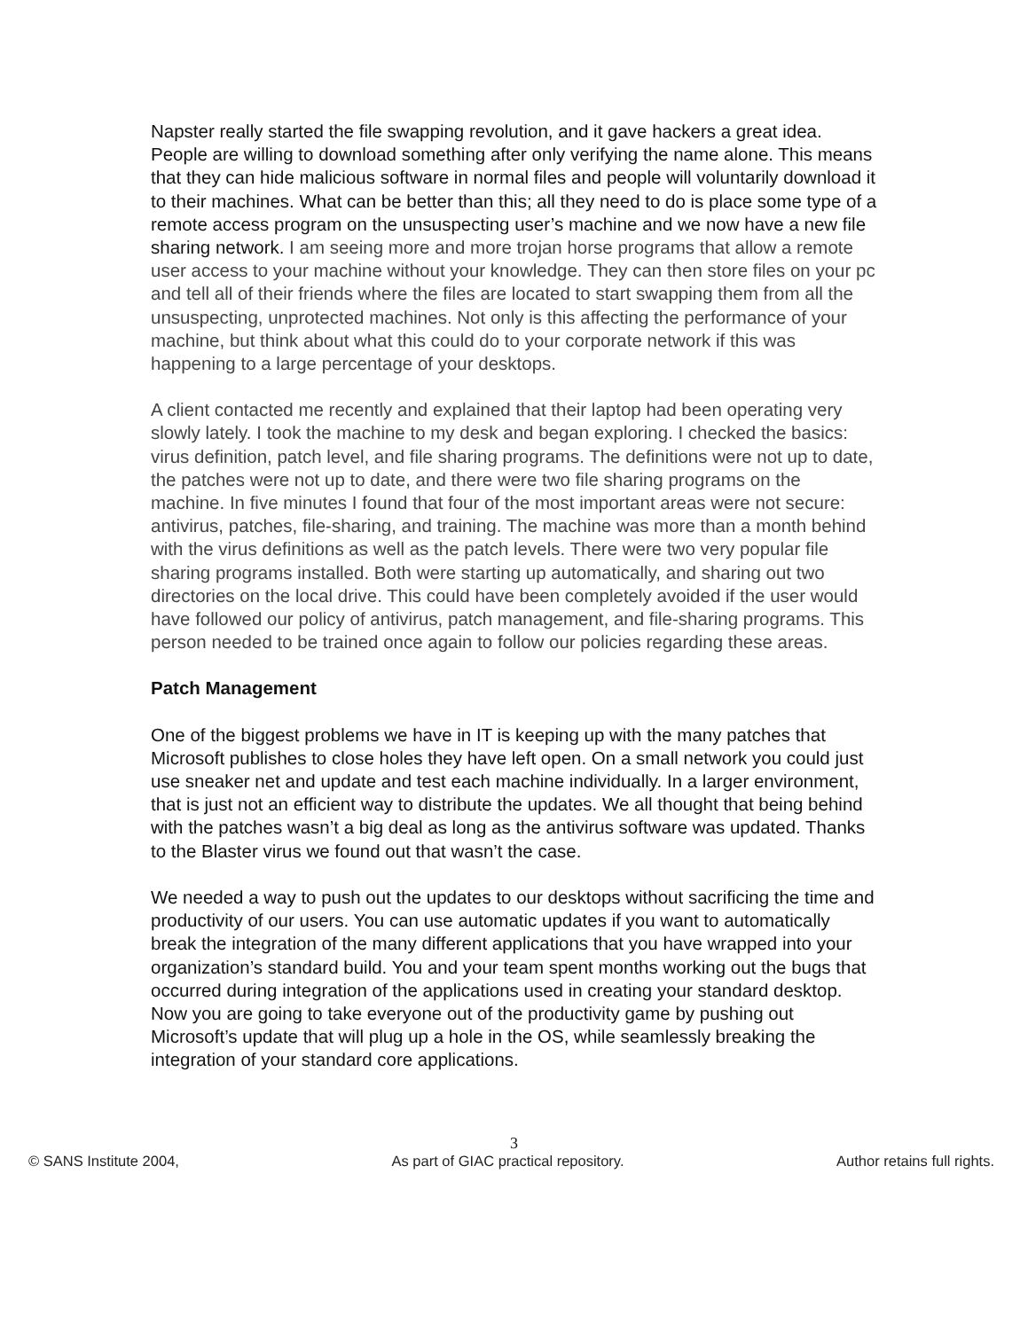Napster really started the file swapping revolution, and it gave hackers a great idea. People are willing to download something after only verifying the name alone. This means that they can hide malicious software in normal files and people will voluntarily download it to their machines. What can be better than this; all they need to do is place some type of a remote access program on the unsuspecting user’s machine and we now have a new file sharing network. I am seeing more and more trojan horse programs that allow a remote user access to your machine without your knowledge. They can then store files on your pc and tell all of their friends where the files are located to start swapping them from all the unsuspecting, unprotected machines. Not only is this affecting the performance of your machine, but think about what this could do to your corporate network if this was happening to a large percentage of your desktops.
A client contacted me recently and explained that their laptop had been operating very slowly lately. I took the machine to my desk and began exploring. I checked the basics: virus definition, patch level, and file sharing programs. The definitions were not up to date, the patches were not up to date, and there were two file sharing programs on the machine. In five minutes I found that four of the most important areas were not secure: antivirus, patches, file-sharing, and training. The machine was more than a month behind with the virus definitions as well as the patch levels. There were two very popular file sharing programs installed. Both were starting up automatically, and sharing out two directories on the local drive. This could have been completely avoided if the user would have followed our policy of antivirus, patch management, and file-sharing programs. This person needed to be trained once again to follow our policies regarding these areas.
Patch Management
One of the biggest problems we have in IT is keeping up with the many patches that Microsoft publishes to close holes they have left open. On a small network you could just use sneaker net and update and test each machine individually. In a larger environment, that is just not an efficient way to distribute the updates. We all thought that being behind with the patches wasn’t a big deal as long as the antivirus software was updated. Thanks to the Blaster virus we found out that wasn’t the case.
We needed a way to push out the updates to our desktops without sacrificing the time and productivity of our users. You can use automatic updates if you want to automatically break the integration of the many different applications that you have wrapped into your organization’s standard build. You and your team spent months working out the bugs that occurred during integration of the applications used in creating your standard desktop. Now you are going to take everyone out of the productivity game by pushing out Microsoft’s update that will plug up a hole in the OS, while seamlessly breaking the integration of your standard core applications.
3
© SANS Institute 2004, As part of GIAC practical repository. Author retains full rights.